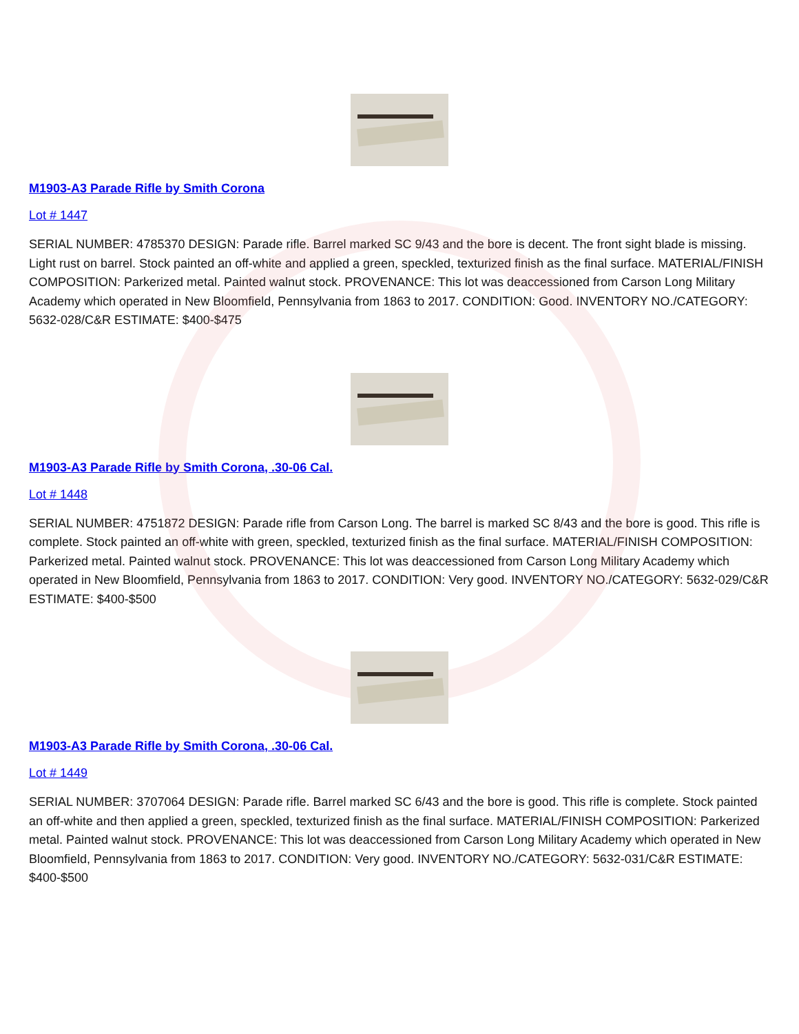M1903-A3 Parade Rifle by Smith Corona
Lot # 1447
SERIAL NUMBER: 4785370 DESIGN: Parade rifle. Barrel marked SC 9/43 and the bore is decent. The front sight blade is missing. Light rust on barrel. Stock painted an off-white and applied a green, speckled, texturized finish as the final surface. MATERIAL/FINISH COMPOSITION: Parkerized metal. Painted walnut stock. PROVENANCE: This lot was deaccessioned from Carson Long Military Academy which operated in New Bloomfield, Pennsylvania from 1863 to 2017. CONDITION: Good. INVENTORY NO./CATEGORY: 5632-028/C&R ESTIMATE: $400-$475
M1903-A3 Parade Rifle by Smith Corona, .30-06 Cal.
Lot # 1448
SERIAL NUMBER: 4751872 DESIGN: Parade rifle from Carson Long. The barrel is marked SC 8/43 and the bore is good. This rifle is complete. Stock painted an off-white with green, speckled, texturized finish as the final surface. MATERIAL/FINISH COMPOSITION: Parkerized metal. Painted walnut stock. PROVENANCE: This lot was deaccessioned from Carson Long Military Academy which operated in New Bloomfield, Pennsylvania from 1863 to 2017. CONDITION: Very good. INVENTORY NO./CATEGORY: 5632-029/C&R ESTIMATE: $400-$500
M1903-A3 Parade Rifle by Smith Corona, .30-06 Cal.
Lot # 1449
SERIAL NUMBER: 3707064 DESIGN: Parade rifle. Barrel marked SC 6/43 and the bore is good. This rifle is complete. Stock painted an off-white and then applied a green, speckled, texturized finish as the final surface. MATERIAL/FINISH COMPOSITION: Parkerized metal. Painted walnut stock. PROVENANCE: This lot was deaccessioned from Carson Long Military Academy which operated in New Bloomfield, Pennsylvania from 1863 to 2017. CONDITION: Very good. INVENTORY NO./CATEGORY: 5632-031/C&R ESTIMATE: $400-$500